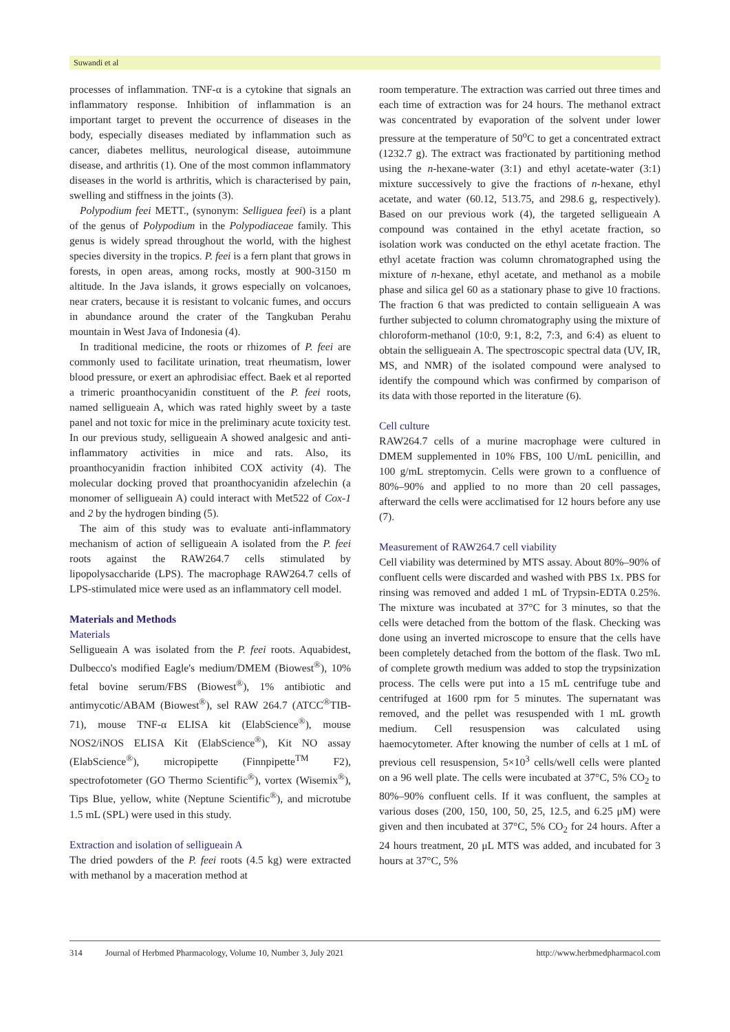Suwandi et al
processes of inflammation. TNF-α is a cytokine that signals an inflammatory response. Inhibition of inflammation is an important target to prevent the occurrence of diseases in the body, especially diseases mediated by inflammation such as cancer, diabetes mellitus, neurological disease, autoimmune disease, and arthritis (1). One of the most common inflammatory diseases in the world is arthritis, which is characterised by pain, swelling and stiffness in the joints (3).
Polypodium feei METT., (synonym: Selliguea feei) is a plant of the genus of Polypodium in the Polypodiaceae family. This genus is widely spread throughout the world, with the highest species diversity in the tropics. P. feei is a fern plant that grows in forests, in open areas, among rocks, mostly at 900-3150 m altitude. In the Java islands, it grows especially on volcanoes, near craters, because it is resistant to volcanic fumes, and occurs in abundance around the crater of the Tangkuban Perahu mountain in West Java of Indonesia (4).
In traditional medicine, the roots or rhizomes of P. feei are commonly used to facilitate urination, treat rheumatism, lower blood pressure, or exert an aphrodisiac effect. Baek et al reported a trimeric proanthocyanidin constituent of the P. feei roots, named selligueain A, which was rated highly sweet by a taste panel and not toxic for mice in the preliminary acute toxicity test. In our previous study, selligueain A showed analgesic and anti-inflammatory activities in mice and rats. Also, its proanthocyanidin fraction inhibited COX activity (4). The molecular docking proved that proanthocyanidin afzelechin (a monomer of selligueain A) could interact with Met522 of Cox-1 and 2 by the hydrogen binding (5).
The aim of this study was to evaluate anti-inflammatory mechanism of action of selligueain A isolated from the P. feei roots against the RAW264.7 cells stimulated by lipopolysaccharide (LPS). The macrophage RAW264.7 cells of LPS-stimulated mice were used as an inflammatory cell model.
Materials and Methods
Materials
Selligueain A was isolated from the P. feei roots. Aquabidest, Dulbecco's modified Eagle's medium/DMEM (Biowest<sup>®</sup>), 10% fetal bovine serum/FBS (Biowest<sup>®</sup>), 1% antibiotic and antimycotic/ABAM (Biowest<sup>®</sup>), sel RAW 264.7 (ATCC<sup>®</sup>TIB-71), mouse TNF-α ELISA kit (ElabScience<sup>®</sup>), mouse NOS2/iNOS ELISA Kit (ElabScience<sup>®</sup>), Kit NO assay (ElabScience<sup>®</sup>), micropipette (Finnpipette<sup>TM</sup> F2), spectrofotometer (GO Thermo Scientific<sup>®</sup>), vortex (Wisemix<sup>®</sup>), Tips Blue, yellow, white (Neptune Scientific<sup>®</sup>), and microtube 1.5 mL (SPL) were used in this study.
Extraction and isolation of selligueain A
The dried powders of the P. feei roots (4.5 kg) were extracted with methanol by a maceration method at
room temperature. The extraction was carried out three times and each time of extraction was for 24 hours. The methanol extract was concentrated by evaporation of the solvent under lower pressure at the temperature of 50<sup>o</sup>C to get a concentrated extract (1232.7 g). The extract was fractionated by partitioning method using the n-hexane-water (3:1) and ethyl acetate-water (3:1) mixture successively to give the fractions of n-hexane, ethyl acetate, and water (60.12, 513.75, and 298.6 g, respectively). Based on our previous work (4), the targeted selligueain A compound was contained in the ethyl acetate fraction, so isolation work was conducted on the ethyl acetate fraction. The ethyl acetate fraction was column chromatographed using the mixture of n-hexane, ethyl acetate, and methanol as a mobile phase and silica gel 60 as a stationary phase to give 10 fractions. The fraction 6 that was predicted to contain selligueain A was further subjected to column chromatography using the mixture of chloroform-methanol (10:0, 9:1, 8:2, 7:3, and 6:4) as eluent to obtain the selligueain A. The spectroscopic spectral data (UV, IR, MS, and NMR) of the isolated compound were analysed to identify the compound which was confirmed by comparison of its data with those reported in the literature (6).
Cell culture
RAW264.7 cells of a murine macrophage were cultured in DMEM supplemented in 10% FBS, 100 U/mL penicillin, and 100 g/mL streptomycin. Cells were grown to a confluence of 80%–90% and applied to no more than 20 cell passages, afterward the cells were acclimatised for 12 hours before any use (7).
Measurement of RAW264.7 cell viability
Cell viability was determined by MTS assay. About 80%–90% of confluent cells were discarded and washed with PBS 1x. PBS for rinsing was removed and added 1 mL of Trypsin-EDTA 0.25%. The mixture was incubated at 37°C for 3 minutes, so that the cells were detached from the bottom of the flask. Checking was done using an inverted microscope to ensure that the cells have been completely detached from the bottom of the flask. Two mL of complete growth medium was added to stop the trypsinization process. The cells were put into a 15 mL centrifuge tube and centrifuged at 1600 rpm for 5 minutes. The supernatant was removed, and the pellet was resuspended with 1 mL growth medium. Cell resuspension was calculated using haemocytometer. After knowing the number of cells at 1 mL of previous cell resuspension, 5×10<sup>3</sup> cells/well cells were planted on a 96 well plate. The cells were incubated at 37°C, 5% CO<sub>2</sub> to 80%–90% confluent cells. If it was confluent, the samples at various doses (200, 150, 100, 50, 25, 12.5, and 6.25 μM) were given and then incubated at 37°C, 5% CO<sub>2</sub> for 24 hours. After a 24 hours treatment, 20 μL MTS was added, and incubated for 3 hours at 37°C, 5%
314 Journal of Herbmed Pharmacology, Volume 10, Number 3, July 2021 http://www.herbmedpharmacol.com